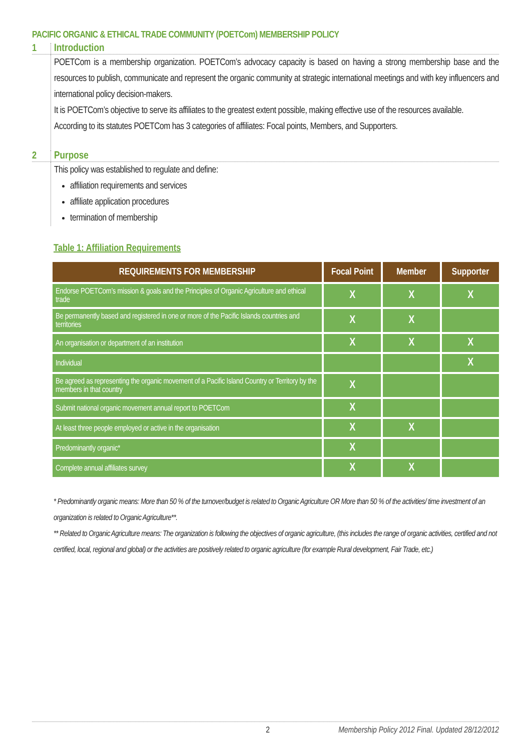PACIFIC ORGANIC & ETHICAL TRADE COMMUNITY (POETCom) MEMBERSHIP POLICY
1 Introduction
POETCom is a membership organization. POETCom’s advocacy capacity is based on having a strong membership base and the resources to publish, communicate and represent the organic community at strategic international meetings and with key influencers and international policy decision-makers.
It is POETCom’s objective to serve its affiliates to the greatest extent possible, making effective use of the resources available.
According to its statutes POETCom has 3 categories of affiliates: Focal points, Members, and Supporters.
2 Purpose
This policy was established to regulate and define:
affiliation requirements and services
affiliate application procedures
termination of membership
Table 1: Affiliation Requirements
| REQUIREMENTS FOR MEMBERSHIP | Focal Point | Member | Supporter |
| --- | --- | --- | --- |
| Endorse POETCom’s mission & goals and the Principles of Organic Agriculture and ethical trade | X | X | X |
| Be permanently based and registered in one or more of the Pacific Islands countries and territories | X | X | |
| An organisation or department of an institution | X | X | X |
| Individual | | | X |
| Be agreed as representing the organic movement of a Pacific Island Country or Territory by the members in that country | X | | |
| Submit national organic movement annual report to POETCom | X | | |
| At least three people employed or active in the organisation | X | X | |
| Predominantly organic* | X | | |
| Complete annual affiliates survey | X | X | |
* Predominantly organic means: More than 50 % of the turnover/budget is related to Organic Agriculture OR More than 50 % of the activities/ time investment of an organization is related to Organic Agriculture**.
** Related to Organic Agriculture means: The organization is following the objectives of organic agriculture, (this includes the range of organic activities, certified and not certified, local, regional and global) or the activities are positively related to organic agriculture (for example Rural development, Fair Trade, etc.)
2 Membership Policy 2012 Final. Updated 28/12/2012